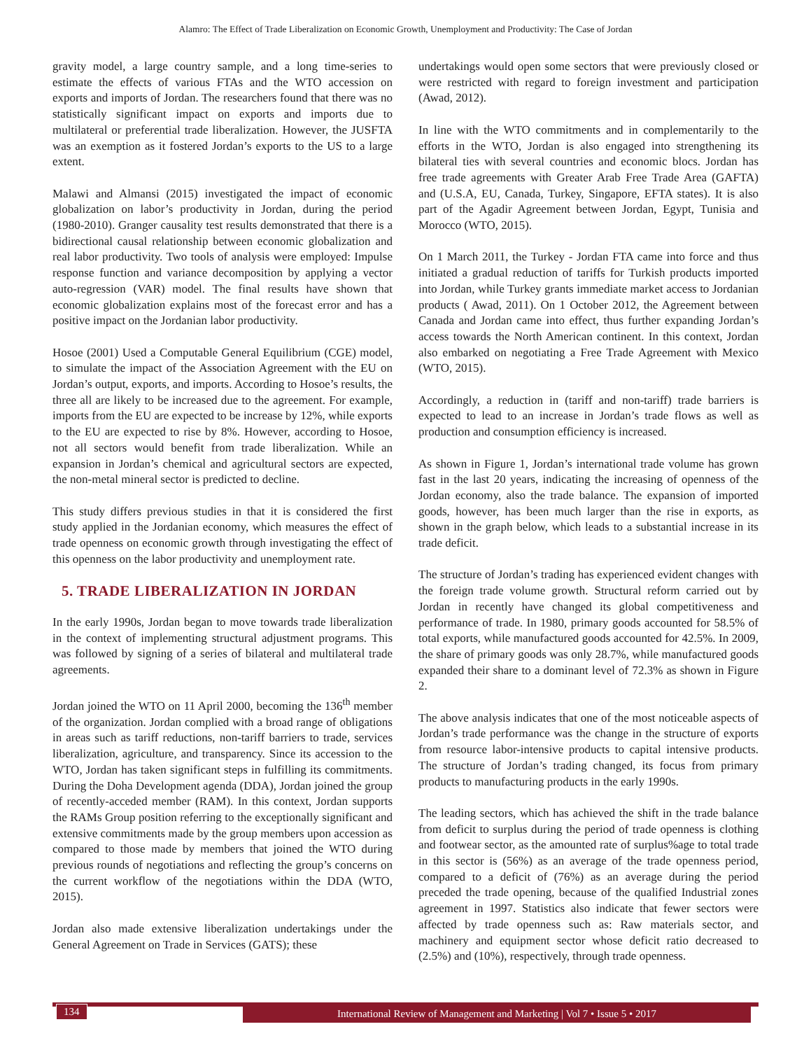Alamro: The Effect of Trade Liberalization on Economic Growth, Unemployment and Productivity: The Case of Jordan
gravity model, a large country sample, and a long time-series to estimate the effects of various FTAs and the WTO accession on exports and imports of Jordan. The researchers found that there was no statistically significant impact on exports and imports due to multilateral or preferential trade liberalization. However, the JUSFTA was an exemption as it fostered Jordan’s exports to the US to a large extent.
Malawi and Almansi (2015) investigated the impact of economic globalization on labor’s productivity in Jordan, during the period (1980-2010). Granger causality test results demonstrated that there is a bidirectional causal relationship between economic globalization and real labor productivity. Two tools of analysis were employed: Impulse response function and variance decomposition by applying a vector auto-regression (VAR) model. The final results have shown that economic globalization explains most of the forecast error and has a positive impact on the Jordanian labor productivity.
Hosoe (2001) Used a Computable General Equilibrium (CGE) model, to simulate the impact of the Association Agreement with the EU on Jordan’s output, exports, and imports. According to Hosoe’s results, the three all are likely to be increased due to the agreement. For example, imports from the EU are expected to be increase by 12%, while exports to the EU are expected to rise by 8%. However, according to Hosoe, not all sectors would benefit from trade liberalization. While an expansion in Jordan’s chemical and agricultural sectors are expected, the non-metal mineral sector is predicted to decline.
This study differs previous studies in that it is considered the first study applied in the Jordanian economy, which measures the effect of trade openness on economic growth through investigating the effect of this openness on the labor productivity and unemployment rate.
5. TRADE LIBERALIZATION IN JORDAN
In the early 1990s, Jordan began to move towards trade liberalization in the context of implementing structural adjustment programs. This was followed by signing of a series of bilateral and multilateral trade agreements.
Jordan joined the WTO on 11 April 2000, becoming the 136<sup>th</sup> member of the organization. Jordan complied with a broad range of obligations in areas such as tariff reductions, non-tariff barriers to trade, services liberalization, agriculture, and transparency. Since its accession to the WTO, Jordan has taken significant steps in fulfilling its commitments. During the Doha Development agenda (DDA), Jordan joined the group of recently-acceded member (RAM). In this context, Jordan supports the RAMs Group position referring to the exceptionally significant and extensive commitments made by the group members upon accession as compared to those made by members that joined the WTO during previous rounds of negotiations and reflecting the group’s concerns on the current workflow of the negotiations within the DDA (WTO, 2015).
Jordan also made extensive liberalization undertakings under the General Agreement on Trade in Services (GATS); these
undertakings would open some sectors that were previously closed or were restricted with regard to foreign investment and participation (Awad, 2012).
In line with the WTO commitments and in complementarily to the efforts in the WTO, Jordan is also engaged into strengthening its bilateral ties with several countries and economic blocs. Jordan has free trade agreements with Greater Arab Free Trade Area (GAFTA) and (U.S.A, EU, Canada, Turkey, Singapore, EFTA states). It is also part of the Agadir Agreement between Jordan, Egypt, Tunisia and Morocco (WTO, 2015).
On 1 March 2011, the Turkey - Jordan FTA came into force and thus initiated a gradual reduction of tariffs for Turkish products imported into Jordan, while Turkey grants immediate market access to Jordanian products ( Awad, 2011). On 1 October 2012, the Agreement between Canada and Jordan came into effect, thus further expanding Jordan’s access towards the North American continent. In this context, Jordan also embarked on negotiating a Free Trade Agreement with Mexico (WTO, 2015).
Accordingly, a reduction in (tariff and non-tariff) trade barriers is expected to lead to an increase in Jordan’s trade flows as well as production and consumption efficiency is increased.
As shown in Figure 1, Jordan’s international trade volume has grown fast in the last 20 years, indicating the increasing of openness of the Jordan economy, also the trade balance. The expansion of imported goods, however, has been much larger than the rise in exports, as shown in the graph below, which leads to a substantial increase in its trade deficit.
The structure of Jordan’s trading has experienced evident changes with the foreign trade volume growth. Structural reform carried out by Jordan in recently have changed its global competitiveness and performance of trade. In 1980, primary goods accounted for 58.5% of total exports, while manufactured goods accounted for 42.5%. In 2009, the share of primary goods was only 28.7%, while manufactured goods expanded their share to a dominant level of 72.3% as shown in Figure 2.
The above analysis indicates that one of the most noticeable aspects of Jordan’s trade performance was the change in the structure of exports from resource labor-intensive products to capital intensive products. The structure of Jordan’s trading changed, its focus from primary products to manufacturing products in the early 1990s.
The leading sectors, which has achieved the shift in the trade balance from deficit to surplus during the period of trade openness is clothing and footwear sector, as the amounted rate of surplus%age to total trade in this sector is (56%) as an average of the trade openness period, compared to a deficit of (76%) as an average during the period preceded the trade opening, because of the qualified Industrial zones agreement in 1997. Statistics also indicate that fewer sectors were affected by trade openness such as: Raw materials sector, and machinery and equipment sector whose deficit ratio decreased to (2.5%) and (10%), respectively, through trade openness.
134 International Review of Management and Marketing | Vol 7 • Issue 5 • 2017